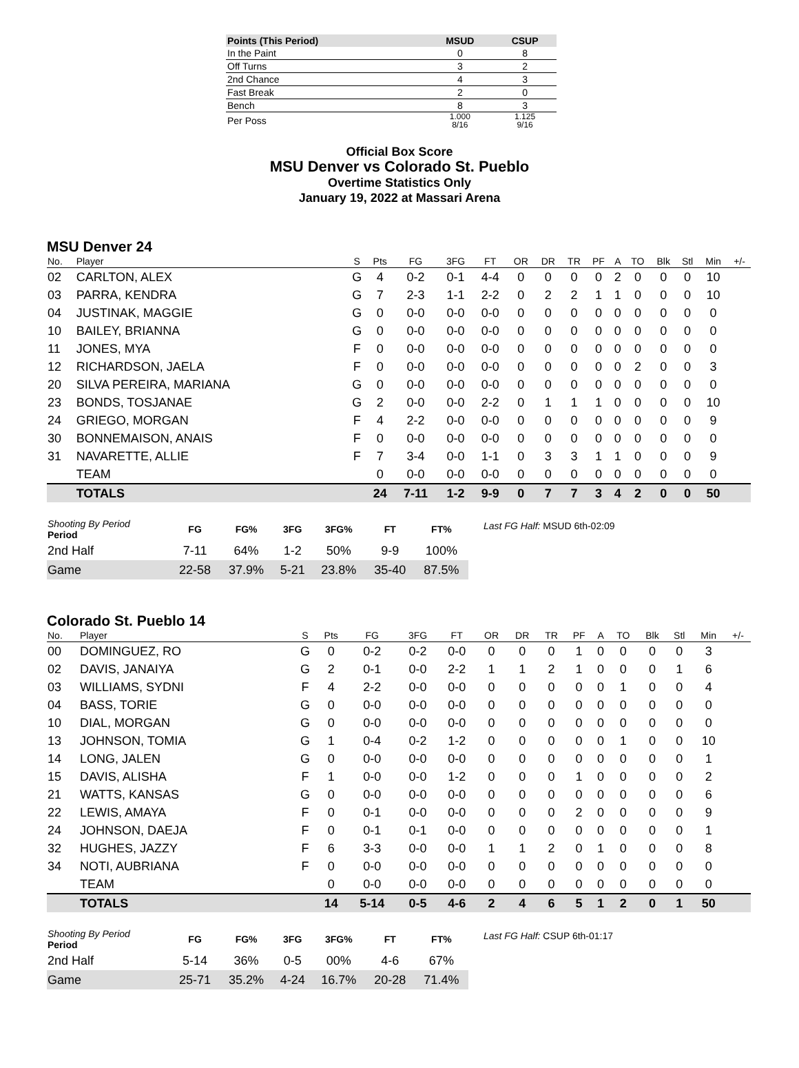| Points (This Period) | MSUD | CSUP |
| --- | --- | --- |
| In the Paint | 0 | 8 |
| Off Turns | 3 | 2 |
| 2nd Chance | 4 | 3 |
| Fast Break | 2 | 0 |
| Bench | 8 | 3 |
| Per Poss | 1.000 8/16 | 1.125 9/16 |
Official Box Score
MSU Denver vs Colorado St. Pueblo
Overtime Statistics Only
January 19, 2022 at Massari Arena
MSU Denver 24
| No. | Player | S | Pts | FG | 3FG | FT | OR | DR | TR | PF | A | TO | Blk | Stl | Min | +/- |
| --- | --- | --- | --- | --- | --- | --- | --- | --- | --- | --- | --- | --- | --- | --- | --- | --- |
| 02 | CARLTON, ALEX | G | 4 | 0-2 | 0-1 | 4-4 | 0 | 0 | 0 | 0 | 2 | 0 | 0 | 0 | 10 | |
| 03 | PARRA, KENDRA | G | 7 | 2-3 | 1-1 | 2-2 | 0 | 2 | 2 | 1 | 1 | 0 | 0 | 0 | 10 | |
| 04 | JUSTINAK, MAGGIE | G | 0 | 0-0 | 0-0 | 0-0 | 0 | 0 | 0 | 0 | 0 | 0 | 0 | 0 | 0 | |
| 10 | BAILEY, BRIANNA | G | 0 | 0-0 | 0-0 | 0-0 | 0 | 0 | 0 | 0 | 0 | 0 | 0 | 0 | 0 | |
| 11 | JONES, MYA | F | 0 | 0-0 | 0-0 | 0-0 | 0 | 0 | 0 | 0 | 0 | 0 | 0 | 0 | 0 | |
| 12 | RICHARDSON, JAELA | F | 0 | 0-0 | 0-0 | 0-0 | 0 | 0 | 0 | 0 | 0 | 2 | 0 | 0 | 3 | |
| 20 | SILVA PEREIRA, MARIANA | G | 0 | 0-0 | 0-0 | 0-0 | 0 | 0 | 0 | 0 | 0 | 0 | 0 | 0 | 0 | |
| 23 | BONDS, TOSJANAE | G | 2 | 0-0 | 0-0 | 2-2 | 0 | 1 | 1 | 1 | 0 | 0 | 0 | 0 | 10 | |
| 24 | GRIEGO, MORGAN | F | 4 | 2-2 | 0-0 | 0-0 | 0 | 0 | 0 | 0 | 0 | 0 | 0 | 0 | 9 | |
| 30 | BONNEMAISON, ANAIS | F | 0 | 0-0 | 0-0 | 0-0 | 0 | 0 | 0 | 0 | 0 | 0 | 0 | 0 | 0 | |
| 31 | NAVARETTE, ALLIE | F | 7 | 3-4 | 0-0 | 1-1 | 0 | 3 | 3 | 1 | 1 | 0 | 0 | 0 | 9 | |
| | TEAM | | 0 | 0-0 | 0-0 | 0-0 | 0 | 0 | 0 | 0 | 0 | 0 | 0 | 0 | 0 | |
| | TOTALS | | 24 | 7-11 | 1-2 | 9-9 | 0 | 7 | 7 | 3 | 4 | 2 | 0 | 0 | 50 | |
| Shooting By Period Period | FG | FG% | 3FG | 3FG% | FT | FT% |
| --- | --- | --- | --- | --- | --- | --- |
| 2nd Half | 7-11 | 64% | 1-2 | 50% | 9-9 | 100% |
| Game | 22-58 | 37.9% | 5-21 | 23.8% | 35-40 | 87.5% |
Last FG Half: MSUD 6th-02:09
Colorado St. Pueblo 14
| No. | Player | S | Pts | FG | 3FG | FT | OR | DR | TR | PF | A | TO | Blk | Stl | Min | +/- |
| --- | --- | --- | --- | --- | --- | --- | --- | --- | --- | --- | --- | --- | --- | --- | --- | --- |
| 00 | DOMINGUEZ, RO | G | 0 | 0-2 | 0-2 | 0-0 | 0 | 0 | 0 | 1 | 0 | 0 | 0 | 0 | 3 | |
| 02 | DAVIS, JANAIYA | G | 2 | 0-1 | 0-0 | 2-2 | 1 | 1 | 2 | 1 | 0 | 0 | 0 | 1 | 6 | |
| 03 | WILLIAMS, SYDNI | F | 4 | 2-2 | 0-0 | 0-0 | 0 | 0 | 0 | 0 | 0 | 1 | 0 | 0 | 4 | |
| 04 | BASS, TORIE | G | 0 | 0-0 | 0-0 | 0-0 | 0 | 0 | 0 | 0 | 0 | 0 | 0 | 0 | 0 | |
| 10 | DIAL, MORGAN | G | 0 | 0-0 | 0-0 | 0-0 | 0 | 0 | 0 | 0 | 0 | 0 | 0 | 0 | 0 | |
| 13 | JOHNSON, TOMIA | G | 1 | 0-4 | 0-2 | 1-2 | 0 | 0 | 0 | 0 | 0 | 1 | 0 | 0 | 10 | |
| 14 | LONG, JALEN | G | 0 | 0-0 | 0-0 | 0-0 | 0 | 0 | 0 | 0 | 0 | 0 | 0 | 0 | 1 | |
| 15 | DAVIS, ALISHA | F | 1 | 0-0 | 0-0 | 1-2 | 0 | 0 | 0 | 1 | 0 | 0 | 0 | 0 | 2 | |
| 21 | WATTS, KANSAS | G | 0 | 0-0 | 0-0 | 0-0 | 0 | 0 | 0 | 0 | 0 | 0 | 0 | 0 | 6 | |
| 22 | LEWIS, AMAYA | F | 0 | 0-1 | 0-0 | 0-0 | 0 | 0 | 0 | 2 | 0 | 0 | 0 | 0 | 9 | |
| 24 | JOHNSON, DAEJA | F | 0 | 0-1 | 0-1 | 0-0 | 0 | 0 | 0 | 0 | 0 | 0 | 0 | 0 | 1 | |
| 32 | HUGHES, JAZZY | F | 6 | 3-3 | 0-0 | 0-0 | 1 | 1 | 2 | 0 | 1 | 0 | 0 | 0 | 8 | |
| 34 | NOTI, AUBRIANA | F | 0 | 0-0 | 0-0 | 0-0 | 0 | 0 | 0 | 0 | 0 | 0 | 0 | 0 | 0 | |
| | TEAM | | 0 | 0-0 | 0-0 | 0-0 | 0 | 0 | 0 | 0 | 0 | 0 | 0 | 0 | 0 | |
| | TOTALS | | 14 | 5-14 | 0-5 | 4-6 | 2 | 4 | 6 | 5 | 1 | 2 | 0 | 1 | 50 | |
| Shooting By Period Period | FG | FG% | 3FG | 3FG% | FT | FT% |
| --- | --- | --- | --- | --- | --- | --- |
| 2nd Half | 5-14 | 36% | 0-5 | 00% | 4-6 | 67% |
| Game | 25-71 | 35.2% | 4-24 | 16.7% | 20-28 | 71.4% |
Last FG Half: CSUP 6th-01:17